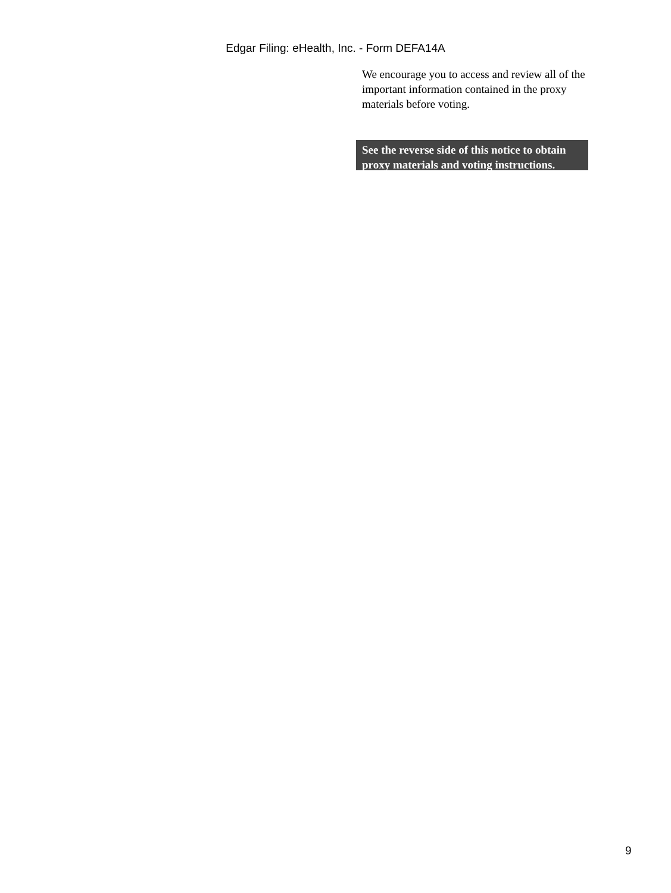Edgar Filing: eHealth, Inc. - Form DEFA14A
We encourage you to access and review all of the important information contained in the proxy materials before voting.
See the reverse side of this notice to obtain proxy materials and voting instructions.
9